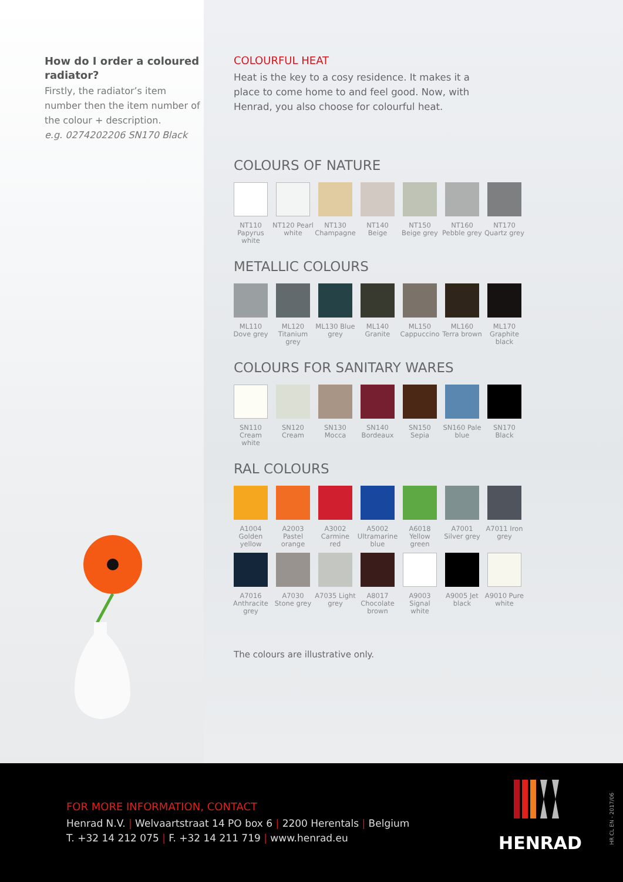How do I order a coloured radiator?
Firstly, the radiator’s item number then the item number of the colour + description.
e.g. 0274202206 SN170 Black
COLOURFUL HEAT
Heat is the key to a cosy residence. It makes it a place to come home to and feel good. Now, with Henrad, you also choose for colourful heat.
COLOURS OF NATURE
NT110 Papyrus white
NT120 Pearl white
NT130 Champagne
NT140 Beige
NT150 Beige grey
NT160 Pebble grey
NT170 Quartz grey
METALLIC COLOURS
ML110 Dove grey
ML120 Titanium grey
ML130 Blue grey
ML140 Granite
ML150 Cappuccino
ML160 Terra brown
ML170 Graphite black
COLOURS FOR SANITARY WARES
SN110 Cream white
SN120 Cream
SN130 Mocca
SN140 Bordeaux
SN150 Sepia
SN160 Pale blue
SN170 Black
RAL COLOURS
A1004 Golden yellow
A2003 Pastel orange
A3002 Carmine red
A5002 Ultramarine blue
A6018 Yellow green
A7001 Silver grey
A7011 Iron grey
A7016 Anthracite grey
A7030 Stone grey
A7035 Light grey
A8017 Chocolate brown
A9003 Signal white
A9005 Jet black
A9010 Pure white
The colours are illustrative only.
FOR MORE INFORMATION, CONTACT
Henrad N.V. | Welvaartstraat 14 PO box 6 | 2200 Herentals | Belgium
T. +32 14 212 075 | F. +32 14 211 719 | www.henrad.eu
HENRAD
HR CL EN - 2017/06